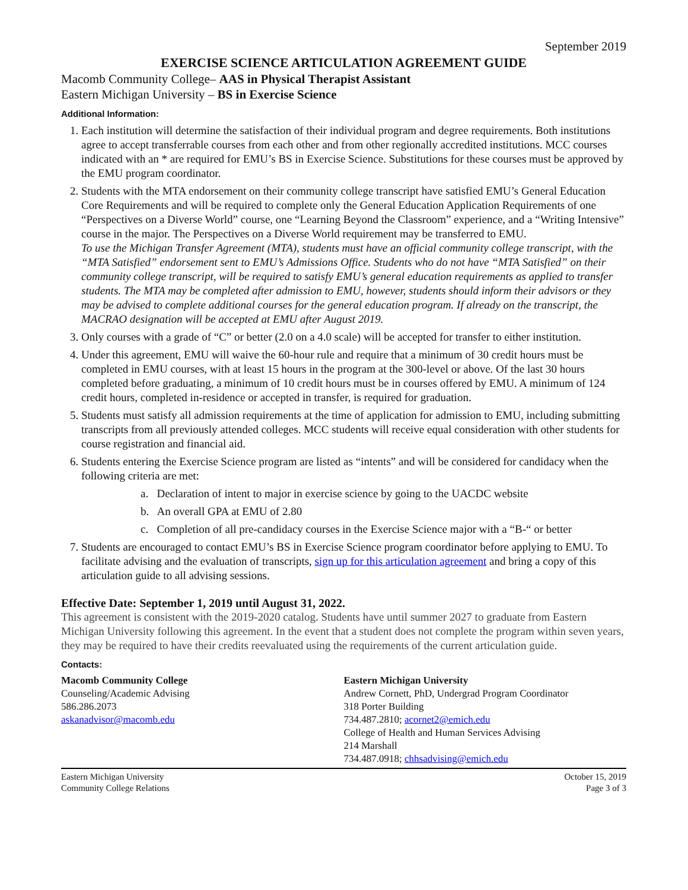September 2019
EXERCISE SCIENCE ARTICULATION AGREEMENT GUIDE
Macomb Community College– AAS in Physical Therapist Assistant
Eastern Michigan University – BS in Exercise Science
Additional Information:
1. Each institution will determine the satisfaction of their individual program and degree requirements. Both institutions agree to accept transferrable courses from each other and from other regionally accredited institutions. MCC courses indicated with an * are required for EMU’s BS in Exercise Science. Substitutions for these courses must be approved by the EMU program coordinator.
2. Students with the MTA endorsement on their community college transcript have satisfied EMU’s General Education Core Requirements and will be required to complete only the General Education Application Requirements of one “Perspectives on a Diverse World” course, one “Learning Beyond the Classroom” experience, and a “Writing Intensive” course in the major. The Perspectives on a Diverse World requirement may be transferred to EMU.
To use the Michigan Transfer Agreement (MTA), students must have an official community college transcript, with the “MTA Satisfied” endorsement sent to EMU’s Admissions Office. Students who do not have “MTA Satisfied” on their community college transcript, will be required to satisfy EMU’s general education requirements as applied to transfer students. The MTA may be completed after admission to EMU, however, students should inform their advisors or they may be advised to complete additional courses for the general education program. If already on the transcript, the MACRAO designation will be accepted at EMU after August 2019.
3. Only courses with a grade of “C” or better (2.0 on a 4.0 scale) will be accepted for transfer to either institution.
4. Under this agreement, EMU will waive the 60-hour rule and require that a minimum of 30 credit hours must be completed in EMU courses, with at least 15 hours in the program at the 300-level or above. Of the last 30 hours completed before graduating, a minimum of 10 credit hours must be in courses offered by EMU. A minimum of 124 credit hours, completed in-residence or accepted in transfer, is required for graduation.
5. Students must satisfy all admission requirements at the time of application for admission to EMU, including submitting transcripts from all previously attended colleges. MCC students will receive equal consideration with other students for course registration and financial aid.
6. Students entering the Exercise Science program are listed as “intents” and will be considered for candidacy when the following criteria are met:
a. Declaration of intent to major in exercise science by going to the UACDC website
b. An overall GPA at EMU of 2.80
c. Completion of all pre-candidacy courses in the Exercise Science major with a “B-“ or better
7. Students are encouraged to contact EMU’s BS in Exercise Science program coordinator before applying to EMU. To facilitate advising and the evaluation of transcripts, sign up for this articulation agreement and bring a copy of this articulation guide to all advising sessions.
Effective Date: September 1, 2019 until August 31, 2022.
This agreement is consistent with the 2019-2020 catalog. Students have until summer 2027 to graduate from Eastern Michigan University following this agreement. In the event that a student does not complete the program within seven years, they may be required to have their credits reevaluated using the requirements of the current articulation guide.
Contacts:
Macomb Community College
Counseling/Academic Advising
586.286.2073
askanadvisor@macomb.edu
Eastern Michigan University
Andrew Cornett, PhD, Undergrad Program Coordinator
318 Porter Building
734.487.2810; acornet2@emich.edu
College of Health and Human Services Advising
214 Marshall
734.487.0918; chhsadvising@emich.edu
Eastern Michigan University
Community College Relations
October 15, 2019
Page 3 of 3